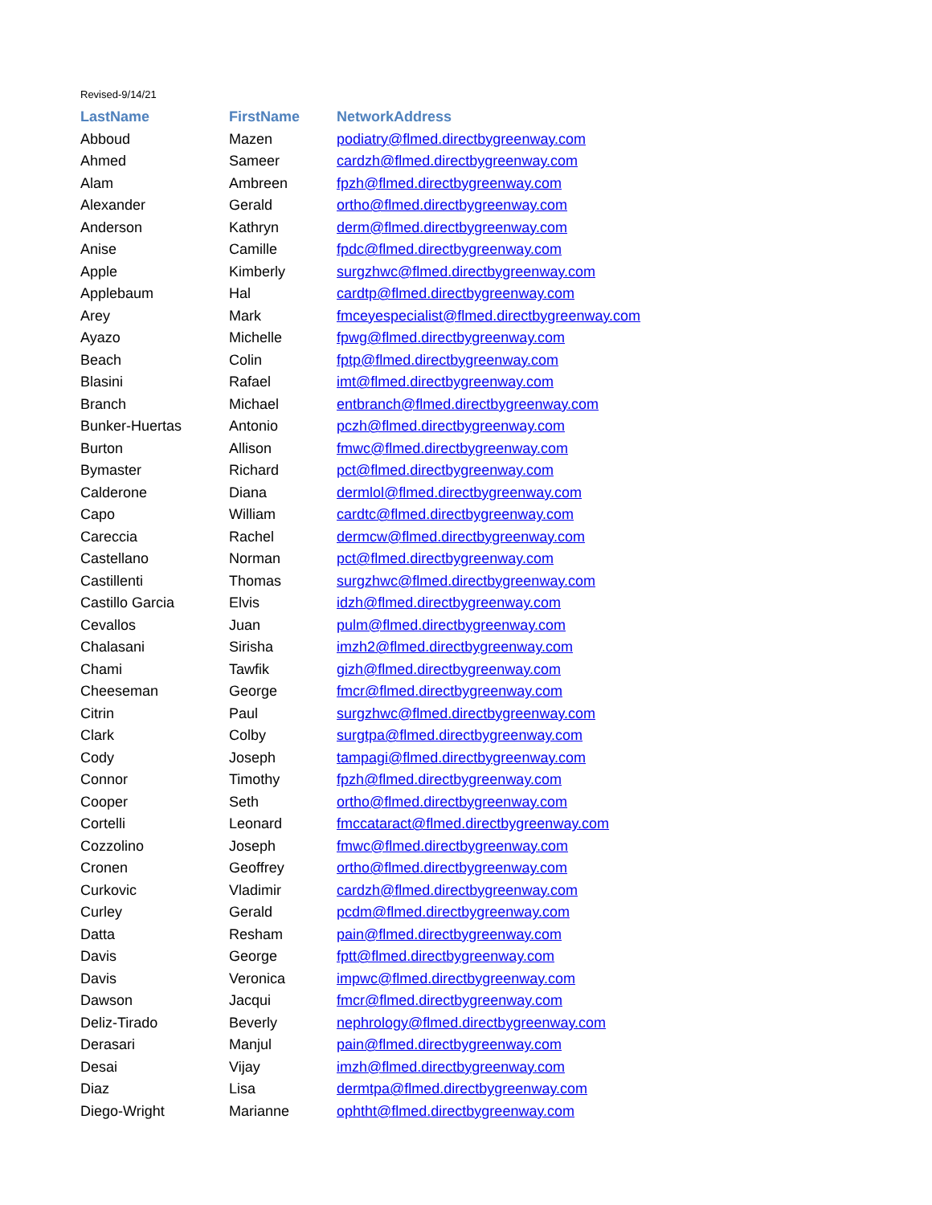Revised-9/14/21
| LastName | FirstName | NetworkAddress |
| --- | --- | --- |
| Abboud | Mazen | podiatry@flmed.directbygreenway.com |
| Ahmed | Sameer | cardzh@flmed.directbygreenway.com |
| Alam | Ambreen | fpzh@flmed.directbygreenway.com |
| Alexander | Gerald | ortho@flmed.directbygreenway.com |
| Anderson | Kathryn | derm@flmed.directbygreenway.com |
| Anise | Camille | fpdc@flmed.directbygreenway.com |
| Apple | Kimberly | surgzhwc@flmed.directbygreenway.com |
| Applebaum | Hal | cardtp@flmed.directbygreenway.com |
| Arey | Mark | fmceyespecialist@flmed.directbygreenway.com |
| Ayazo | Michelle | fpwg@flmed.directbygreenway.com |
| Beach | Colin | fptp@flmed.directbygreenway.com |
| Blasini | Rafael | imt@flmed.directbygreenway.com |
| Branch | Michael | entbranch@flmed.directbygreenway.com |
| Bunker-Huertas | Antonio | pczh@flmed.directbygreenway.com |
| Burton | Allison | fmwc@flmed.directbygreenway.com |
| Bymaster | Richard | pct@flmed.directbygreenway.com |
| Calderone | Diana | dermlol@flmed.directbygreenway.com |
| Capo | William | cardtc@flmed.directbygreenway.com |
| Careccia | Rachel | dermcw@flmed.directbygreenway.com |
| Castellano | Norman | pct@flmed.directbygreenway.com |
| Castillenti | Thomas | surgzhwc@flmed.directbygreenway.com |
| Castillo Garcia | Elvis | idzh@flmed.directbygreenway.com |
| Cevallos | Juan | pulm@flmed.directbygreenway.com |
| Chalasani | Sirisha | imzh2@flmed.directbygreenway.com |
| Chami | Tawfik | gizh@flmed.directbygreenway.com |
| Cheeseman | George | fmcr@flmed.directbygreenway.com |
| Citrin | Paul | surgzhwc@flmed.directbygreenway.com |
| Clark | Colby | surgtpa@flmed.directbygreenway.com |
| Cody | Joseph | tampagi@flmed.directbygreenway.com |
| Connor | Timothy | fpzh@flmed.directbygreenway.com |
| Cooper | Seth | ortho@flmed.directbygreenway.com |
| Cortelli | Leonard | fmccataract@flmed.directbygreenway.com |
| Cozzolino | Joseph | fmwc@flmed.directbygreenway.com |
| Cronen | Geoffrey | ortho@flmed.directbygreenway.com |
| Curkovic | Vladimir | cardzh@flmed.directbygreenway.com |
| Curley | Gerald | pcdm@flmed.directbygreenway.com |
| Datta | Resham | pain@flmed.directbygreenway.com |
| Davis | George | fptt@flmed.directbygreenway.com |
| Davis | Veronica | impwc@flmed.directbygreenway.com |
| Dawson | Jacqui | fmcr@flmed.directbygreenway.com |
| Deliz-Tirado | Beverly | nephrology@flmed.directbygreenway.com |
| Derasari | Manjul | pain@flmed.directbygreenway.com |
| Desai | Vijay | imzh@flmed.directbygreenway.com |
| Diaz | Lisa | dermtpa@flmed.directbygreenway.com |
| Diego-Wright | Marianne | ophtht@flmed.directbygreenway.com |